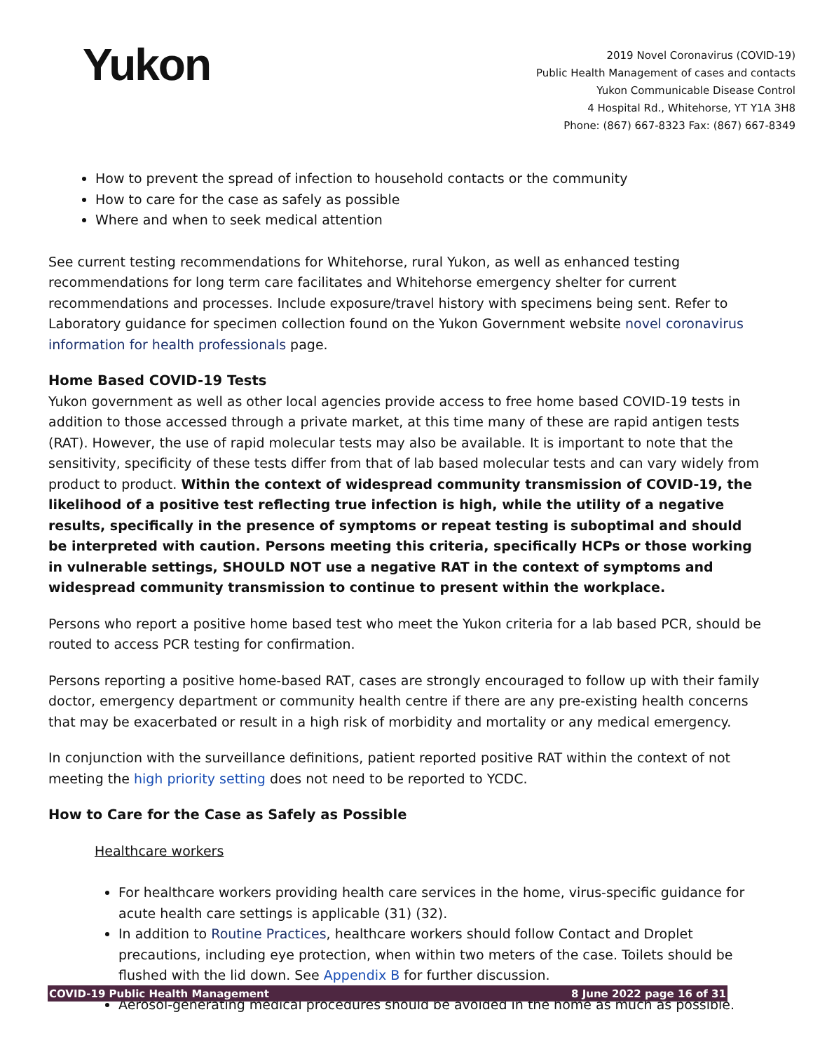Yukon
2019 Novel Coronavirus (COVID-19)
Public Health Management of cases and contacts
Yukon Communicable Disease Control
4 Hospital Rd., Whitehorse, YT Y1A 3H8
Phone: (867) 667-8323 Fax: (867) 667-8349
How to prevent the spread of infection to household contacts or the community
How to care for the case as safely as possible
Where and when to seek medical attention
See current testing recommendations for Whitehorse, rural Yukon, as well as enhanced testing recommendations for long term care facilitates and Whitehorse emergency shelter for current recommendations and processes. Include exposure/travel history with specimens being sent. Refer to Laboratory guidance for specimen collection found on the Yukon Government website novel coronavirus information for health professionals page.
Home Based COVID-19 Tests
Yukon government as well as other local agencies provide access to free home based COVID-19 tests in addition to those accessed through a private market, at this time many of these are rapid antigen tests (RAT). However, the use of rapid molecular tests may also be available. It is important to note that the sensitivity, specificity of these tests differ from that of lab based molecular tests and can vary widely from product to product. Within the context of widespread community transmission of COVID-19, the likelihood of a positive test reflecting true infection is high, while the utility of a negative results, specifically in the presence of symptoms or repeat testing is suboptimal and should be interpreted with caution. Persons meeting this criteria, specifically HCPs or those working in vulnerable settings, SHOULD NOT use a negative RAT in the context of symptoms and widespread community transmission to continue to present within the workplace.
Persons who report a positive home based test who meet the Yukon criteria for a lab based PCR, should be routed to access PCR testing for confirmation.
Persons reporting a positive home-based RAT, cases are strongly encouraged to follow up with their family doctor, emergency department or community health centre if there are any pre-existing health concerns that may be exacerbated or result in a high risk of morbidity and mortality or any medical emergency.
In conjunction with the surveillance definitions, patient reported positive RAT within the context of not meeting the high priority setting does not need to be reported to YCDC.
How to Care for the Case as Safely as Possible
Healthcare workers
For healthcare workers providing health care services in the home, virus-specific guidance for acute health care settings is applicable (31) (32).
In addition to Routine Practices, healthcare workers should follow Contact and Droplet precautions, including eye protection, when within two meters of the case. Toilets should be flushed with the lid down. See Appendix B for further discussion.
Aerosol-generating medical procedures should be avoided in the home as much as possible.
COVID-19 Public Health Management 8 June 2022 page 16 of 31